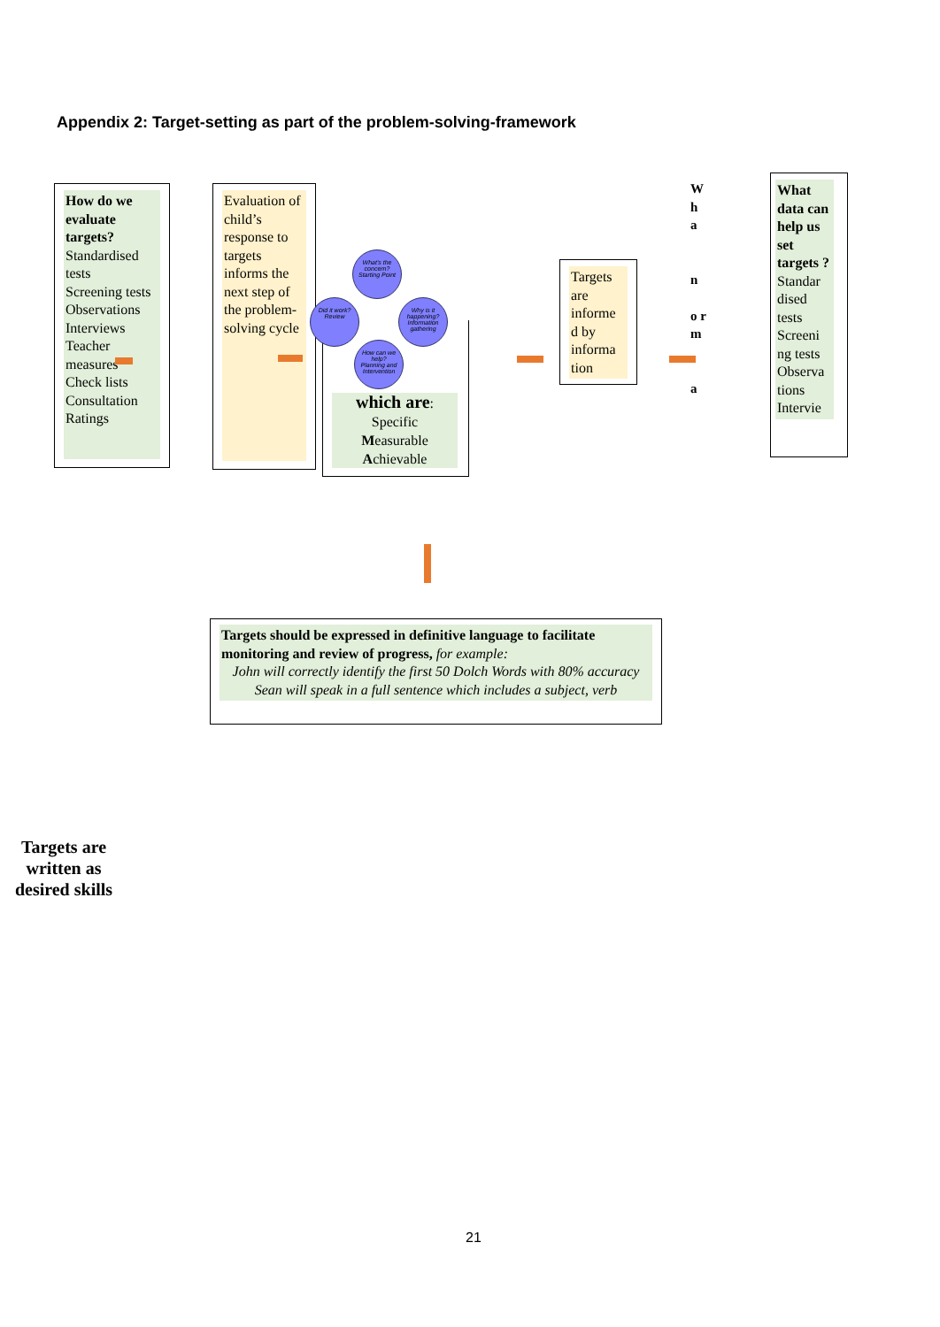Appendix 2: Target-setting as part of the problem-solving-framework
How do we evaluate targets?
Standardised tests
Screening tests
Observations
Interviews
Teacher measures
Check lists
Consultation
Ratings
Evaluation of child’s response to targets informs the next step of the problem-solving cycle
What's the concern?
Starting Point
Did it work?
Review
Why is it happening?
Information gathering
How can we help?
Planning and Intervention
which are:
Specific
Measurable
Achievable
Targets are informe d by informa tion
W h a
n
o r m
a
What data can help us set targets ?
Standar dised tests Screeni ng tests Observa tions Intervie
Targets should be expressed in definitive language to facilitate monitoring and review of progress, for example:
John will correctly identify the first 50 Dolch Words with 80% accuracy
Sean will speak in a full sentence which includes a subject, verb
Targets are written as desired skills
21